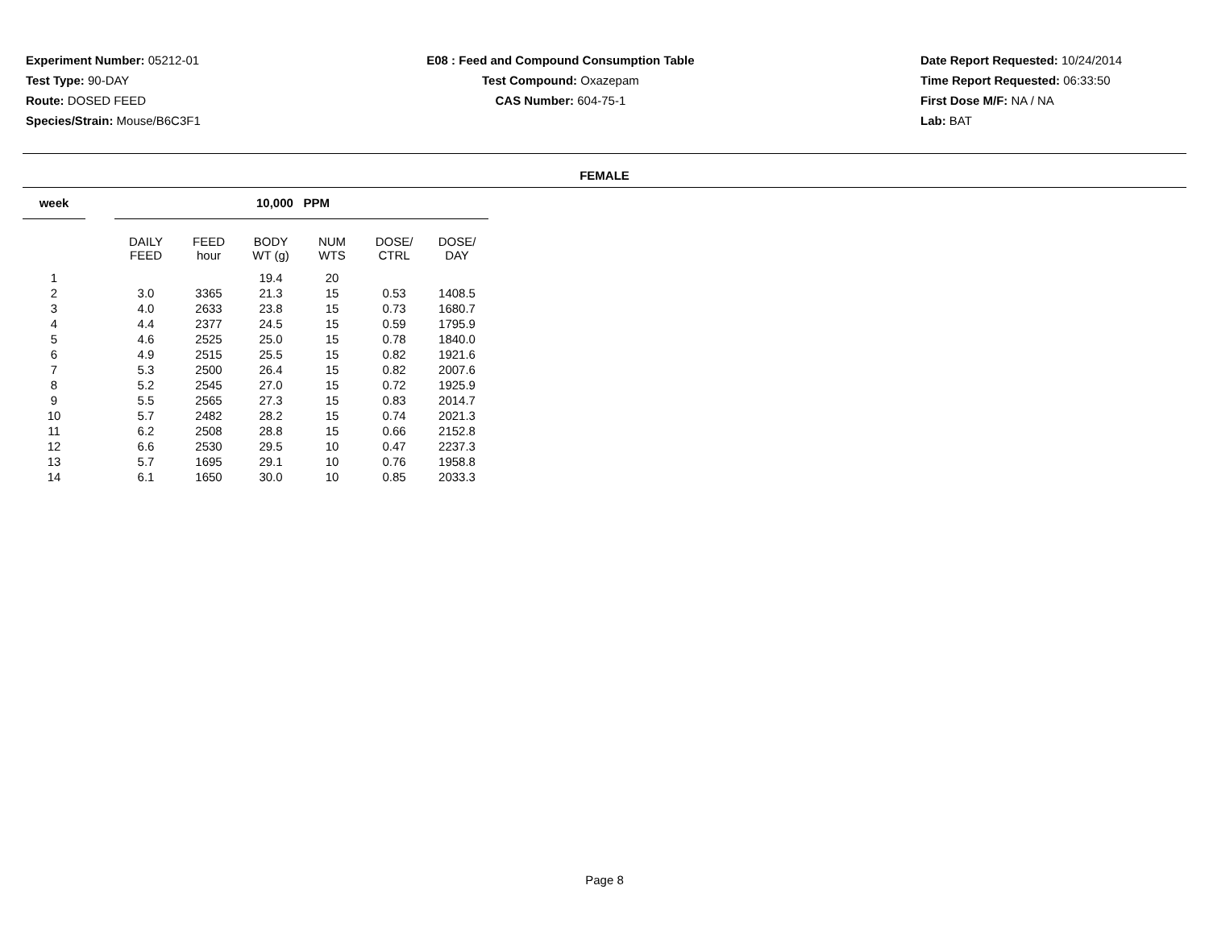Experiment Number: 05212-01
Test Type: 90-DAY
Route: DOSED FEED
Species/Strain: Mouse/B6C3F1
E08 : Feed and Compound Consumption Table
Test Compound: Oxazepam
CAS Number: 604-75-1
Date Report Requested: 10/24/2014
Time Report Requested: 06:33:50
First Dose M/F: NA / NA
Lab: BAT
FEMALE
| week | | 10,000 PPM | | | | | |
| --- | --- | --- | --- | --- | --- | --- | --- |
| | | DAILY FEED | FEED hour | BODY WT (g) | NUM WTS | DOSE/ CTRL | DOSE/ DAY |
| 1 | | | | 19.4 | 20 | | |
| 2 | | 3.0 | 3365 | 21.3 | 15 | 0.53 | 1408.5 |
| 3 | | 4.0 | 2633 | 23.8 | 15 | 0.73 | 1680.7 |
| 4 | | 4.4 | 2377 | 24.5 | 15 | 0.59 | 1795.9 |
| 5 | | 4.6 | 2525 | 25.0 | 15 | 0.78 | 1840.0 |
| 6 | | 4.9 | 2515 | 25.5 | 15 | 0.82 | 1921.6 |
| 7 | | 5.3 | 2500 | 26.4 | 15 | 0.82 | 2007.6 |
| 8 | | 5.2 | 2545 | 27.0 | 15 | 0.72 | 1925.9 |
| 9 | | 5.5 | 2565 | 27.3 | 15 | 0.83 | 2014.7 |
| 10 | | 5.7 | 2482 | 28.2 | 15 | 0.74 | 2021.3 |
| 11 | | 6.2 | 2508 | 28.8 | 15 | 0.66 | 2152.8 |
| 12 | | 6.6 | 2530 | 29.5 | 10 | 0.47 | 2237.3 |
| 13 | | 5.7 | 1695 | 29.1 | 10 | 0.76 | 1958.8 |
| 14 | | 6.1 | 1650 | 30.0 | 10 | 0.85 | 2033.3 |
Page 8